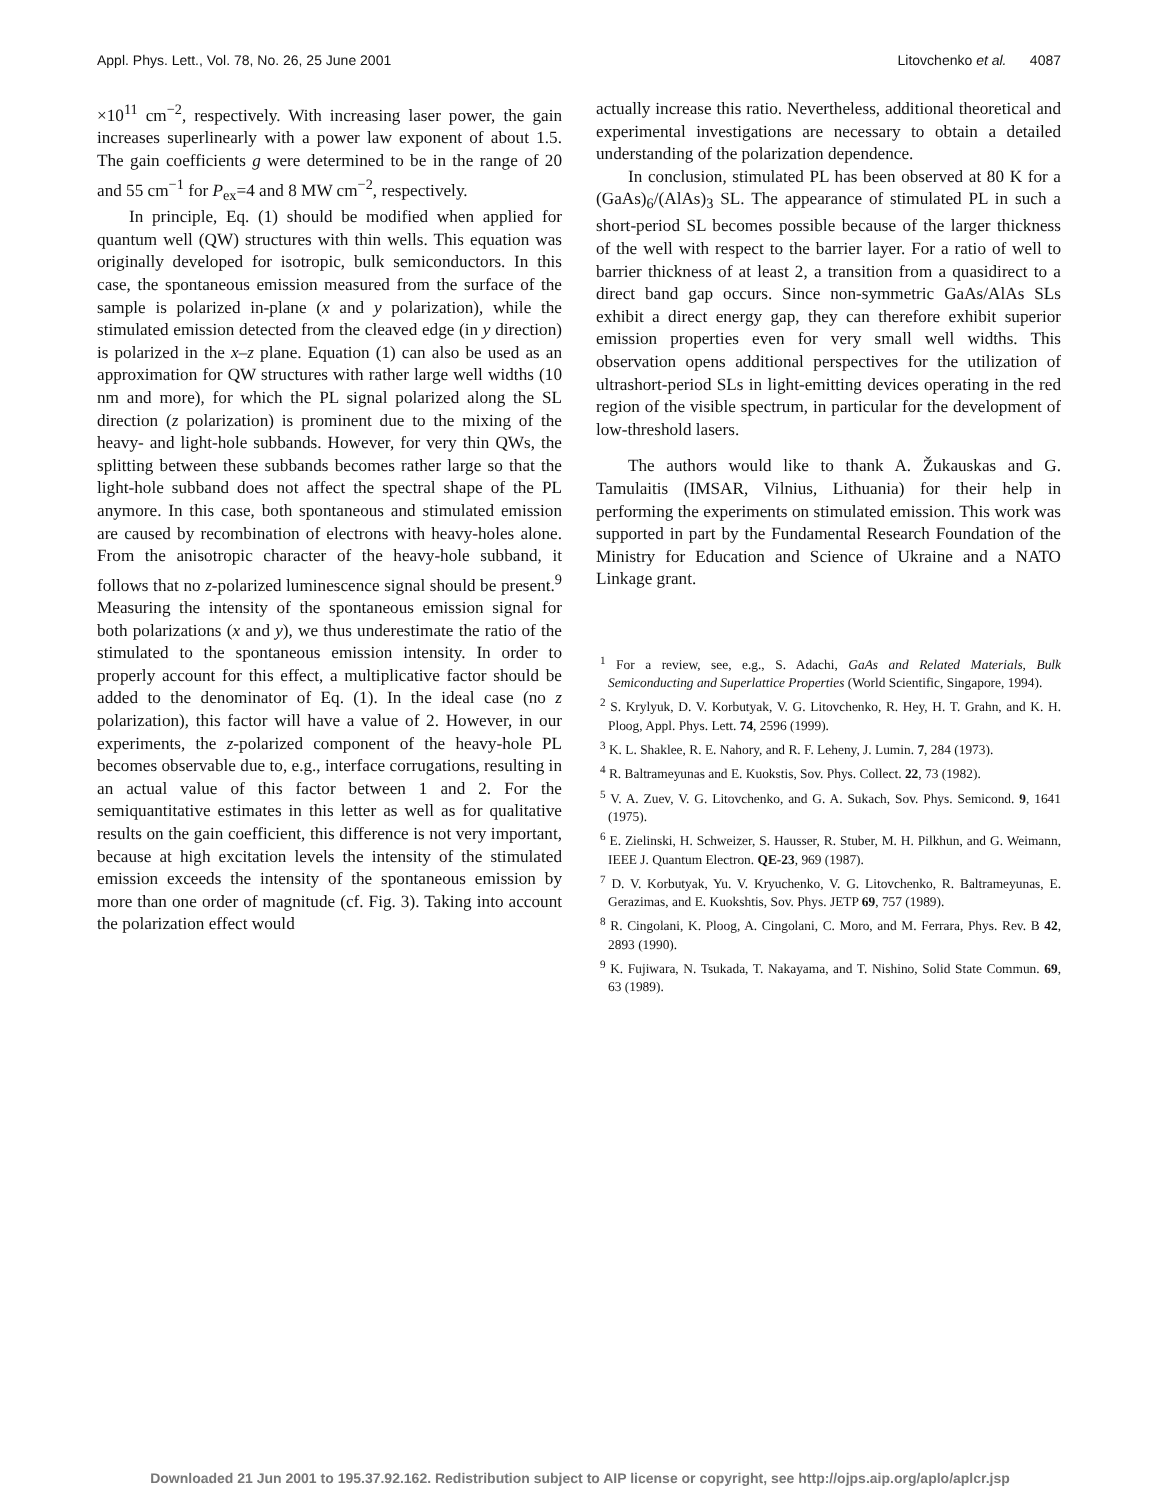Appl. Phys. Lett., Vol. 78, No. 26, 25 June 2001 Litovchenko et al. 4087
×10<sup>11</sup> cm<sup>−2</sup>, respectively. With increasing laser power, the gain increases superlinearly with a power law exponent of about 1.5. The gain coefficients g were determined to be in the range of 20 and 55 cm<sup>−1</sup> for P<sub>ex</sub>=4 and 8 MW cm<sup>−2</sup>, respectively.
In principle, Eq. (1) should be modified when applied for quantum well (QW) structures with thin wells. This equation was originally developed for isotropic, bulk semiconductors. In this case, the spontaneous emission measured from the surface of the sample is polarized in-plane (x and y polarization), while the stimulated emission detected from the cleaved edge (in y direction) is polarized in the x–z plane. Equation (1) can also be used as an approximation for QW structures with rather large well widths (10 nm and more), for which the PL signal polarized along the SL direction (z polarization) is prominent due to the mixing of the heavy- and light-hole subbands. However, for very thin QWs, the splitting between these subbands becomes rather large so that the light-hole subband does not affect the spectral shape of the PL anymore. In this case, both spontaneous and stimulated emission are caused by recombination of electrons with heavy-holes alone. From the anisotropic character of the heavy-hole subband, it follows that no z-polarized luminescence signal should be present.<sup>9</sup> Measuring the intensity of the spontaneous emission signal for both polarizations (x and y), we thus underestimate the ratio of the stimulated to the spontaneous emission intensity. In order to properly account for this effect, a multiplicative factor should be added to the denominator of Eq. (1). In the ideal case (no z polarization), this factor will have a value of 2. However, in our experiments, the z-polarized component of the heavy-hole PL becomes observable due to, e.g., interface corrugations, resulting in an actual value of this factor between 1 and 2. For the semiquantitative estimates in this letter as well as for qualitative results on the gain coefficient, this difference is not very important, because at high excitation levels the intensity of the stimulated emission exceeds the intensity of the spontaneous emission by more than one order of magnitude (cf. Fig. 3). Taking into account the polarization effect would
actually increase this ratio. Nevertheless, additional theoretical and experimental investigations are necessary to obtain a detailed understanding of the polarization dependence.
In conclusion, stimulated PL has been observed at 80 K for a (GaAs)<sub>6</sub>/(AlAs)<sub>3</sub> SL. The appearance of stimulated PL in such a short-period SL becomes possible because of the larger thickness of the well with respect to the barrier layer. For a ratio of well to barrier thickness of at least 2, a transition from a quasidirect to a direct band gap occurs. Since non-symmetric GaAs/AlAs SLs exhibit a direct energy gap, they can therefore exhibit superior emission properties even for very small well widths. This observation opens additional perspectives for the utilization of ultrashort-period SLs in light-emitting devices operating in the red region of the visible spectrum, in particular for the development of low-threshold lasers.
The authors would like to thank A. Žukauskas and G. Tamulaitis (IMSAR, Vilnius, Lithuania) for their help in performing the experiments on stimulated emission. This work was supported in part by the Fundamental Research Foundation of the Ministry for Education and Science of Ukraine and a NATO Linkage grant.
<sup>1</sup> For a review, see, e.g., S. Adachi, GaAs and Related Materials, Bulk Semiconducting and Superlattice Properties (World Scientific, Singapore, 1994).
<sup>2</sup> S. Krylyuk, D. V. Korbutyak, V. G. Litovchenko, R. Hey, H. T. Grahn, and K. H. Ploog, Appl. Phys. Lett. 74, 2596 (1999).
<sup>3</sup> K. L. Shaklee, R. E. Nahory, and R. F. Leheny, J. Lumin. 7, 284 (1973).
<sup>4</sup> R. Baltrameyunas and E. Kuokstis, Sov. Phys. Collect. 22, 73 (1982).
<sup>5</sup> V. A. Zuev, V. G. Litovchenko, and G. A. Sukach, Sov. Phys. Semicond. 9, 1641 (1975).
<sup>6</sup> E. Zielinski, H. Schweizer, S. Hausser, R. Stuber, M. H. Pilkhun, and G. Weimann, IEEE J. Quantum Electron. QE-23, 969 (1987).
<sup>7</sup> D. V. Korbutyak, Yu. V. Kryuchenko, V. G. Litovchenko, R. Baltrameyunas, E. Gerazimas, and E. Kuokshtis, Sov. Phys. JETP 69, 757 (1989).
<sup>8</sup> R. Cingolani, K. Ploog, A. Cingolani, C. Moro, and M. Ferrara, Phys. Rev. B 42, 2893 (1990).
<sup>9</sup> K. Fujiwara, N. Tsukada, T. Nakayama, and T. Nishino, Solid State Commun. 69, 63 (1989).
Downloaded 21 Jun 2001 to 195.37.92.162. Redistribution subject to AIP license or copyright, see http://ojps.aip.org/aplo/aplcr.jsp